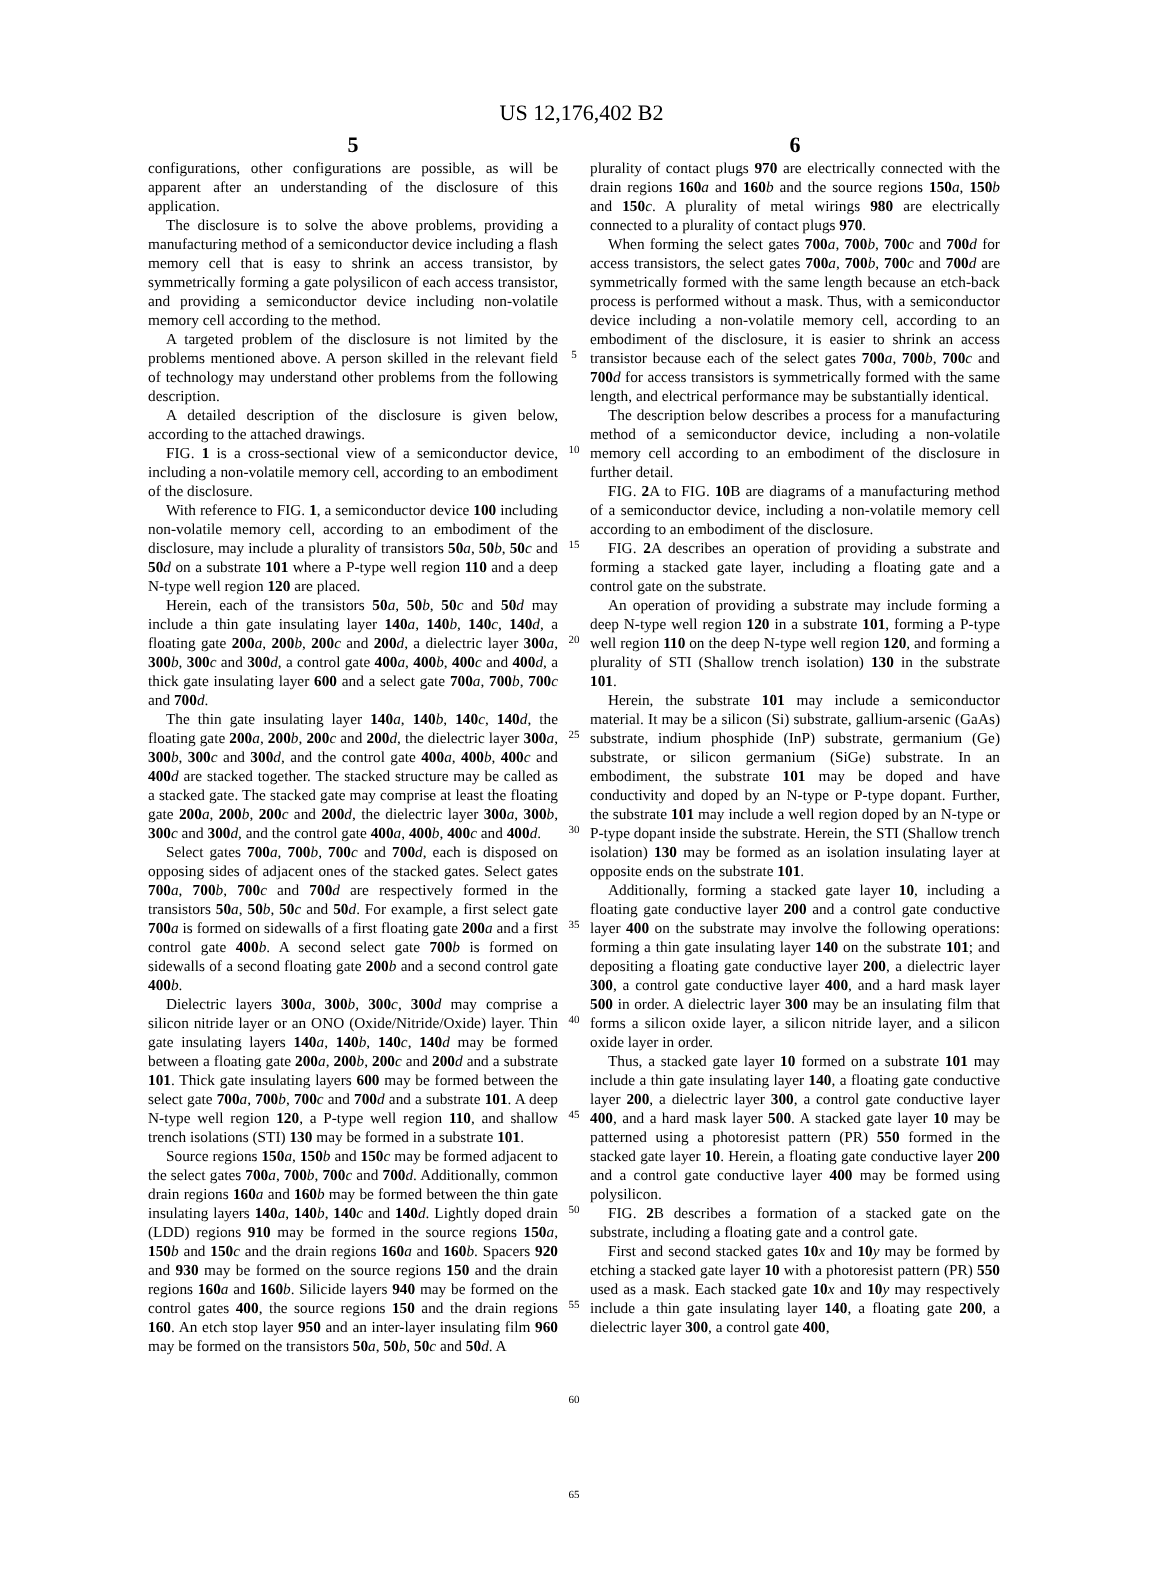US 12,176,402 B2
5
configurations, other configurations are possible, as will be apparent after an understanding of the disclosure of this application.
The disclosure is to solve the above problems, providing a manufacturing method of a semiconductor device including a flash memory cell that is easy to shrink an access transistor, by symmetrically forming a gate polysilicon of each access transistor, and providing a semiconductor device including non-volatile memory cell according to the method.
A targeted problem of the disclosure is not limited by the problems mentioned above. A person skilled in the relevant field of technology may understand other problems from the following description.
A detailed description of the disclosure is given below, according to the attached drawings.
FIG. 1 is a cross-sectional view of a semiconductor device, including a non-volatile memory cell, according to an embodiment of the disclosure.
With reference to FIG. 1, a semiconductor device 100 including non-volatile memory cell, according to an embodiment of the disclosure, may include a plurality of transistors 50 a, 50 b, 50 c and 50 d on a substrate 101 where a P-type well region 110 and a deep N-type well region 120 are placed.
Herein, each of the transistors 50 a, 50 b, 50 c and 50 d may include a thin gate insulating layer 140 a, 140 b, 140 c, 140 d, a floating gate 200 a, 200 b, 200 c and 200 d, a dielectric layer 300 a, 300 b, 300 c and 300 d, a control gate 400 a, 400 b, 400 c and 400 d, a thick gate insulating layer 600 and a select gate 700 a, 700 b, 700 c and 700 d.
The thin gate insulating layer 140 a, 140 b, 140 c, 140 d, the floating gate 200 a, 200 b, 200 c and 200 d, the dielectric layer 300 a, 300 b, 300 c and 300 d, and the control gate 400 a, 400 b, 400 c and 400 d are stacked together. The stacked structure may be called as a stacked gate. The stacked gate may comprise at least the floating gate 200 a, 200 b, 200 c and 200 d, the dielectric layer 300 a, 300 b, 300 c and 300 d, and the control gate 400 a, 400 b, 400 c and 400 d.
Select gates 700 a, 700 b, 700 c and 700 d, each is disposed on opposing sides of adjacent ones of the stacked gates. Select gates 700 a, 700 b, 700 c and 700 d are respectively formed in the transistors 50 a, 50 b, 50 c and 50 d. For example, a first select gate 700 a is formed on sidewalls of a first floating gate 200 a and a first control gate 400 b. A second select gate 700 b is formed on sidewalls of a second floating gate 200 b and a second control gate 400 b.
Dielectric layers 300 a, 300 b, 300 c, 300 d may comprise a silicon nitride layer or an ONO (Oxide/Nitride/Oxide) layer. Thin gate insulating layers 140 a, 140 b, 140 c, 140 d may be formed between a floating gate 200 a, 200 b, 200 c and 200 d and a substrate 101. Thick gate insulating layers 600 may be formed between the select gate 700 a, 700 b, 700 c and 700 d and a substrate 101. A deep N-type well region 120, a P-type well region 110, and shallow trench isolations (STI) 130 may be formed in a substrate 101.
Source regions 150 a, 150 b and 150 c may be formed adjacent to the select gates 700 a, 700 b, 700 c and 700 d. Additionally, common drain regions 160 a and 160 b may be formed between the thin gate insulating layers 140 a, 140 b, 140 c and 140 d. Lightly doped drain (LDD) regions 910 may be formed in the source regions 150 a, 150 b and 150 c and the drain regions 160 a and 160 b. Spacers 920 and 930 may be formed on the source regions 150 and the drain regions 160 a and 160 b. Silicide layers 940 may be formed on the control gates 400, the source regions 150 and the drain regions 160. An etch stop layer 950 and an inter-layer insulating film 960 may be formed on the transistors 50 a, 50 b, 50 c and 50 d. A
5
10
15
20
25
30
35
40
45
50
55
60
65
6
plurality of contact plugs 970 are electrically connected with the drain regions 160 a and 160 b and the source regions 150 a, 150 b and 150 c. A plurality of metal wirings 980 are electrically connected to a plurality of contact plugs 970.
When forming the select gates 700 a, 700 b, 700 c and 700 d for access transistors, the select gates 700 a, 700 b, 700 c and 700 d are symmetrically formed with the same length because an etch-back process is performed without a mask. Thus, with a semiconductor device including a non-volatile memory cell, according to an embodiment of the disclosure, it is easier to shrink an access transistor because each of the select gates 700 a, 700 b, 700 c and 700 d for access transistors is symmetrically formed with the same length, and electrical performance may be substantially identical.
The description below describes a process for a manufacturing method of a semiconductor device, including a non-volatile memory cell according to an embodiment of the disclosure in further detail.
FIG. 2 A to FIG. 10 B are diagrams of a manufacturing method of a semiconductor device, including a non-volatile memory cell according to an embodiment of the disclosure.
FIG. 2 A describes an operation of providing a substrate and forming a stacked gate layer, including a floating gate and a control gate on the substrate.
An operation of providing a substrate may include forming a deep N-type well region 120 in a substrate 101, forming a P-type well region 110 on the deep N-type well region 120, and forming a plurality of STI (Shallow trench isolation) 130 in the substrate 101.
Herein, the substrate 101 may include a semiconductor material. It may be a silicon (Si) substrate, gallium-arsenic (GaAs) substrate, indium phosphide (InP) substrate, germanium (Ge) substrate, or silicon germanium (SiGe) substrate. In an embodiment, the substrate 101 may be doped and have conductivity and doped by an N-type or P-type dopant. Further, the substrate 101 may include a well region doped by an N-type or P-type dopant inside the substrate. Herein, the STI (Shallow trench isolation) 130 may be formed as an isolation insulating layer at opposite ends on the substrate 101.
Additionally, forming a stacked gate layer 10, including a floating gate conductive layer 200 and a control gate conductive layer 400 on the substrate may involve the following operations: forming a thin gate insulating layer 140 on the substrate 101; and depositing a floating gate conductive layer 200, a dielectric layer 300, a control gate conductive layer 400, and a hard mask layer 500 in order. A dielectric layer 300 may be an insulating film that forms a silicon oxide layer, a silicon nitride layer, and a silicon oxide layer in order.
Thus, a stacked gate layer 10 formed on a substrate 101 may include a thin gate insulating layer 140, a floating gate conductive layer 200, a dielectric layer 300, a control gate conductive layer 400, and a hard mask layer 500. A stacked gate layer 10 may be patterned using a photoresist pattern (PR) 550 formed in the stacked gate layer 10. Herein, a floating gate conductive layer 200 and a control gate conductive layer 400 may be formed using polysilicon.
FIG. 2 B describes a formation of a stacked gate on the substrate, including a floating gate and a control gate.
First and second stacked gates 10 x and 10 y may be formed by etching a stacked gate layer 10 with a photoresist pattern (PR) 550 used as a mask. Each stacked gate 10 x and 10 y may respectively include a thin gate insulating layer 140, a floating gate 200, a dielectric layer 300, a control gate 400,